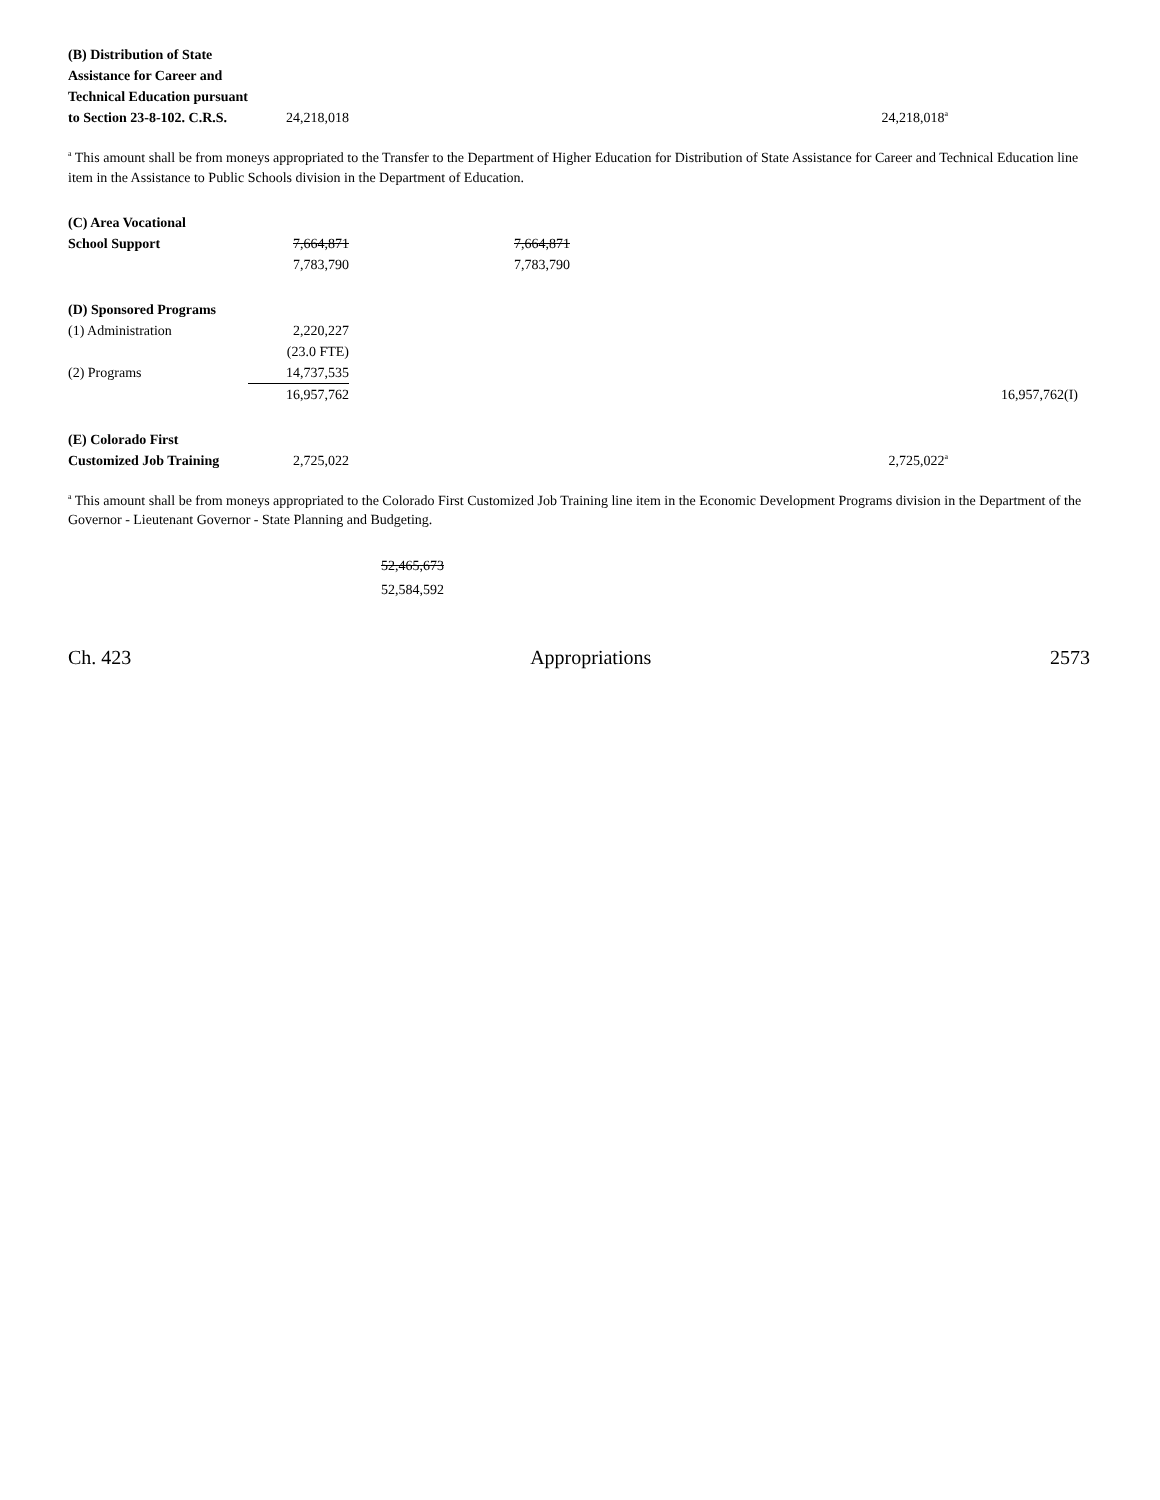| (B) Distribution of State Assistance for Career and Technical Education pursuant to Section 23-8-102. C.R.S. | 24,218,018 | | 24,218,018<sup>a</sup> | |
<sup>a</sup> This amount shall be from moneys appropriated to the Transfer to the Department of Higher Education for Distribution of State Assistance for Career and Technical Education line item in the Assistance to Public Schools division in the Department of Education.
| (C) Area Vocational School Support | 7,664,871 | 7,664,871 | | |
| | 7,783,790 | 7,783,790 | | |
| (D) Sponsored Programs | | | | |
| (1) Administration | 2,220,227 | | | |
| | (23.0 FTE) | | | |
| (2) Programs | 14,737,535 | | | |
| | 16,957,762 | | | 16,957,762(I) |
| (E) Colorado First Customized Job Training | 2,725,022 | | 2,725,022<sup>a</sup> | |
<sup>a</sup> This amount shall be from moneys appropriated to the Colorado First Customized Job Training line item in the Economic Development Programs division in the Department of the Governor - Lieutenant Governor - State Planning and Budgeting.
52,465,673
52,584,592
Ch. 423 Appropriations 2573